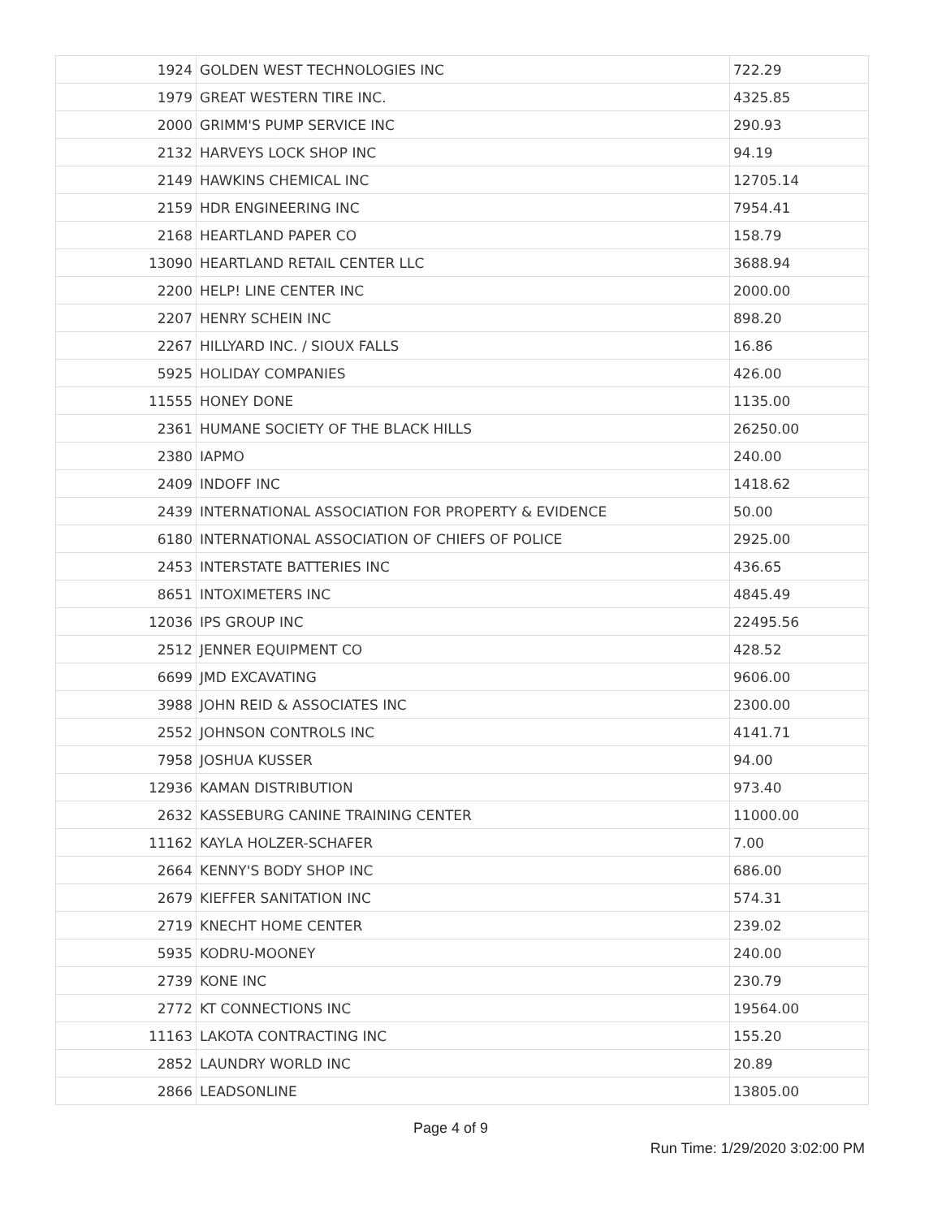| 1924 | GOLDEN WEST TECHNOLOGIES INC | 722.29 |
| 1979 | GREAT WESTERN TIRE INC. | 4325.85 |
| 2000 | GRIMM'S PUMP SERVICE INC | 290.93 |
| 2132 | HARVEYS LOCK SHOP INC | 94.19 |
| 2149 | HAWKINS CHEMICAL INC | 12705.14 |
| 2159 | HDR ENGINEERING INC | 7954.41 |
| 2168 | HEARTLAND PAPER CO | 158.79 |
| 13090 | HEARTLAND RETAIL CENTER LLC | 3688.94 |
| 2200 | HELP! LINE CENTER INC | 2000.00 |
| 2207 | HENRY SCHEIN INC | 898.20 |
| 2267 | HILLYARD INC. / SIOUX FALLS | 16.86 |
| 5925 | HOLIDAY COMPANIES | 426.00 |
| 11555 | HONEY DONE | 1135.00 |
| 2361 | HUMANE SOCIETY OF THE BLACK HILLS | 26250.00 |
| 2380 | IAPMO | 240.00 |
| 2409 | INDOFF INC | 1418.62 |
| 2439 | INTERNATIONAL ASSOCIATION FOR PROPERTY & EVIDENCE | 50.00 |
| 6180 | INTERNATIONAL ASSOCIATION OF CHIEFS OF POLICE | 2925.00 |
| 2453 | INTERSTATE BATTERIES INC | 436.65 |
| 8651 | INTOXIMETERS INC | 4845.49 |
| 12036 | IPS GROUP INC | 22495.56 |
| 2512 | JENNER EQUIPMENT CO | 428.52 |
| 6699 | JMD EXCAVATING | 9606.00 |
| 3988 | JOHN REID & ASSOCIATES INC | 2300.00 |
| 2552 | JOHNSON CONTROLS INC | 4141.71 |
| 7958 | JOSHUA KUSSER | 94.00 |
| 12936 | KAMAN DISTRIBUTION | 973.40 |
| 2632 | KASSEBURG CANINE TRAINING CENTER | 11000.00 |
| 11162 | KAYLA HOLZER-SCHAFER | 7.00 |
| 2664 | KENNY'S BODY SHOP INC | 686.00 |
| 2679 | KIEFFER SANITATION INC | 574.31 |
| 2719 | KNECHT HOME CENTER | 239.02 |
| 5935 | KODRU-MOONEY | 240.00 |
| 2739 | KONE INC | 230.79 |
| 2772 | KT CONNECTIONS INC | 19564.00 |
| 11163 | LAKOTA CONTRACTING INC | 155.20 |
| 2852 | LAUNDRY WORLD INC | 20.89 |
| 2866 | LEADSONLINE | 13805.00 |
Page 4 of 9
Run Time: 1/29/2020 3:02:00 PM